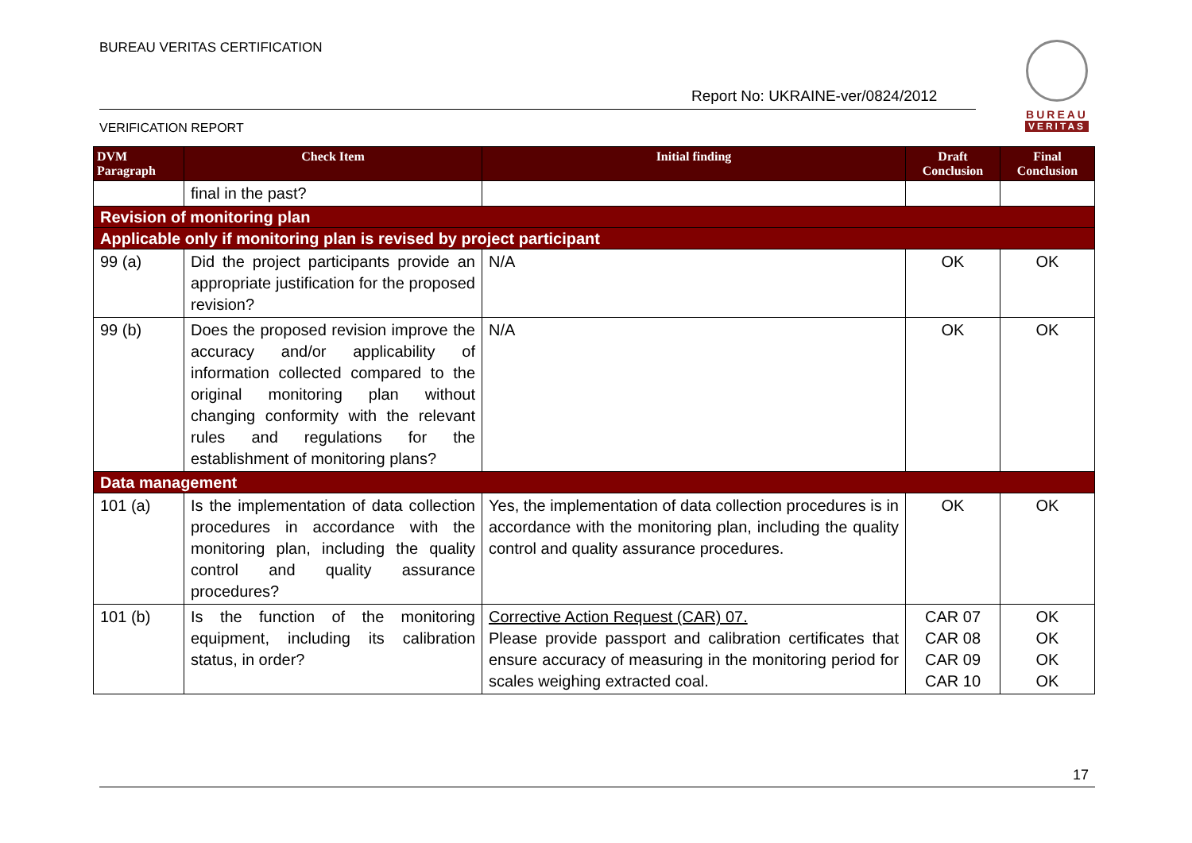BUREAU VERITAS CERTIFICATION
Report No: UKRAINE-ver/0824/2012
BUREAU
VERITAS
VERIFICATION REPORT
| DVM Paragraph | Check Item | Initial finding | Draft Conclusion | Final Conclusion |
| --- | --- | --- | --- | --- |
| | final in the past? | | | |
| Revision of monitoring plan | | | | |
| Applicable only if monitoring plan is revised by project participant | | | | |
| 99 (a) | Did the project participants provide an appropriate justification for the proposed revision? | N/A | OK | OK |
| 99 (b) | Does the proposed revision improve the accuracy and/or applicability of information collected compared to the original monitoring plan without changing conformity with the relevant rules and regulations for the establishment of monitoring plans? | N/A | OK | OK |
| Data management | | | | |
| 101 (a) | Is the implementation of data collection procedures in accordance with the monitoring plan, including the quality control and quality assurance procedures? | Yes, the implementation of data collection procedures is in accordance with the monitoring plan, including the quality control and quality assurance procedures. | OK | OK |
| 101 (b) | Is the function of the monitoring equipment, including its calibration status, in order? | Corrective Action Request (CAR) 07. Please provide passport and calibration certificates that ensure accuracy of measuring in the monitoring period for scales weighing extracted coal. | CAR 07 CAR 08 CAR 09 CAR 10 | OK OK OK OK |
17